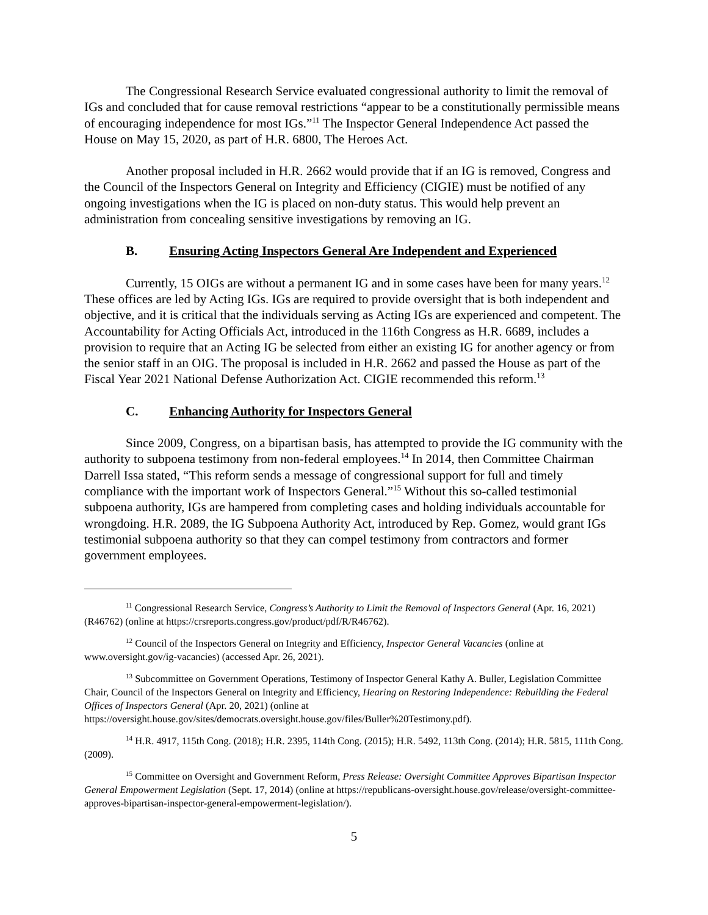The Congressional Research Service evaluated congressional authority to limit the removal of IGs and concluded that for cause removal restrictions “appear to be a constitutionally permissible means of encouraging independence for most IGs.”<sup>11</sup> The Inspector General Independence Act passed the House on May 15, 2020, as part of H.R. 6800, The Heroes Act.
Another proposal included in H.R. 2662 would provide that if an IG is removed, Congress and the Council of the Inspectors General on Integrity and Efficiency (CIGIE) must be notified of any ongoing investigations when the IG is placed on non-duty status. This would help prevent an administration from concealing sensitive investigations by removing an IG.
B. Ensuring Acting Inspectors General Are Independent and Experienced
Currently, 15 OIGs are without a permanent IG and in some cases have been for many years.<sup>12</sup> These offices are led by Acting IGs. IGs are required to provide oversight that is both independent and objective, and it is critical that the individuals serving as Acting IGs are experienced and competent. The Accountability for Acting Officials Act, introduced in the 116th Congress as H.R. 6689, includes a provision to require that an Acting IG be selected from either an existing IG for another agency or from the senior staff in an OIG. The proposal is included in H.R. 2662 and passed the House as part of the Fiscal Year 2021 National Defense Authorization Act. CIGIE recommended this reform.<sup>13</sup>
C. Enhancing Authority for Inspectors General
Since 2009, Congress, on a bipartisan basis, has attempted to provide the IG community with the authority to subpoena testimony from non-federal employees.<sup>14</sup> In 2014, then Committee Chairman Darrell Issa stated, “This reform sends a message of congressional support for full and timely compliance with the important work of Inspectors General.”<sup>15</sup> Without this so-called testimonial subpoena authority, IGs are hampered from completing cases and holding individuals accountable for wrongdoing. H.R. 2089, the IG Subpoena Authority Act, introduced by Rep. Gomez, would grant IGs testimonial subpoena authority so that they can compel testimony from contractors and former government employees.
<sup>11</sup> Congressional Research Service, Congress’s Authority to Limit the Removal of Inspectors General (Apr. 16, 2021) (R46762) (online at https://crsreports.congress.gov/product/pdf/R/R46762).
<sup>12</sup> Council of the Inspectors General on Integrity and Efficiency, Inspector General Vacancies (online at www.oversight.gov/ig-vacancies) (accessed Apr. 26, 2021).
<sup>13</sup> Subcommittee on Government Operations, Testimony of Inspector General Kathy A. Buller, Legislation Committee Chair, Council of the Inspectors General on Integrity and Efficiency, Hearing on Restoring Independence: Rebuilding the Federal Offices of Inspectors General (Apr. 20, 2021) (online at https://oversight.house.gov/sites/democrats.oversight.house.gov/files/Buller%20Testimony.pdf).
<sup>14</sup> H.R. 4917, 115th Cong. (2018); H.R. 2395, 114th Cong. (2015); H.R. 5492, 113th Cong. (2014); H.R. 5815, 111th Cong. (2009).
<sup>15</sup> Committee on Oversight and Government Reform, Press Release: Oversight Committee Approves Bipartisan Inspector General Empowerment Legislation (Sept. 17, 2014) (online at https://republicans-oversight.house.gov/release/oversight-committee-approves-bipartisan-inspector-general-empowerment-legislation/).
5